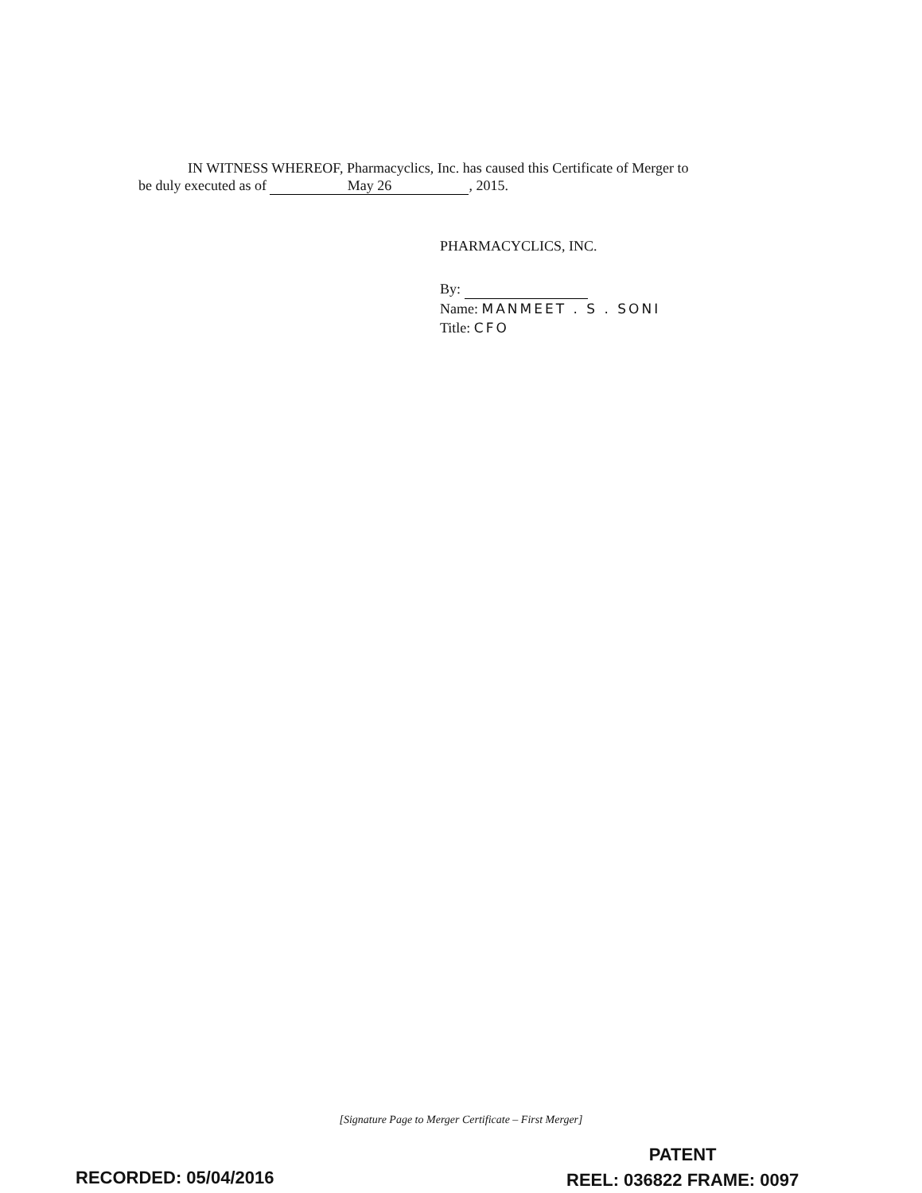IN WITNESS WHEREOF, Pharmacyclics, Inc. has caused this Certificate of Merger to
be duly executed as of May 26, 2015.
PHARMACYCLICS, INC.
By:
Name: MANMEET . S . SONI
Title: CFO
[Signature Page to Merger Certificate – First Merger]
PATENT
REEL: 036822 FRAME: 0097
RECORDED: 05/04/2016